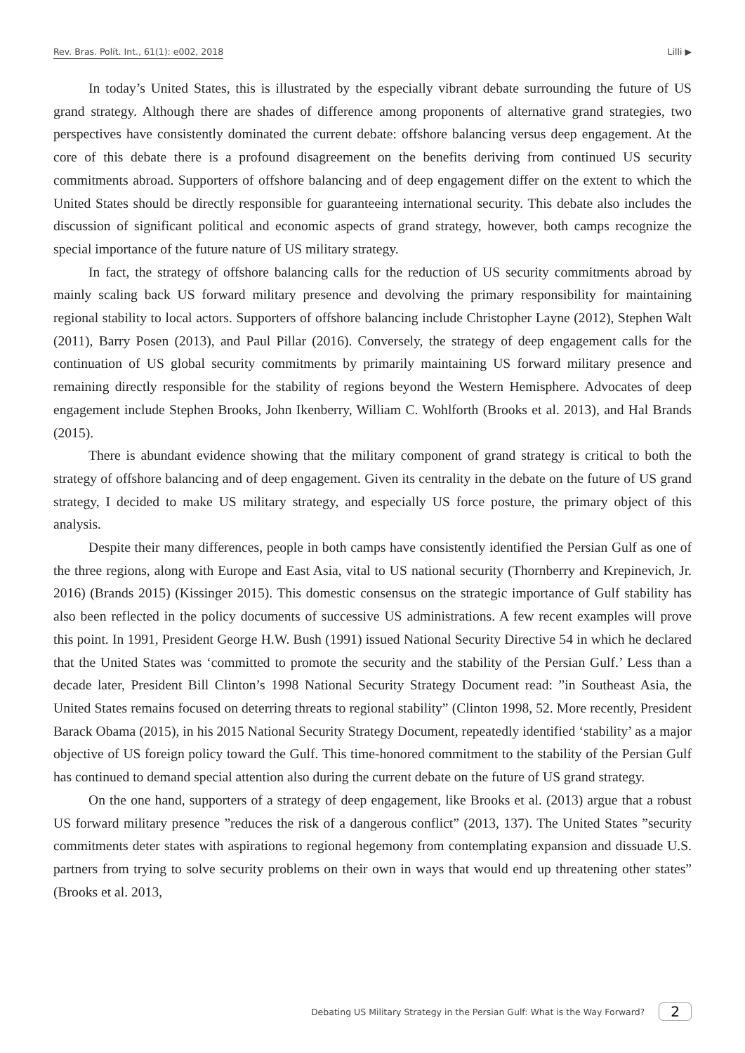Rev. Bras. Polít. Int., 61(1): e002, 2018 Lilli ▶
In today’s United States, this is illustrated by the especially vibrant debate surrounding the future of US grand strategy. Although there are shades of difference among proponents of alternative grand strategies, two perspectives have consistently dominated the current debate: offshore balancing versus deep engagement. At the core of this debate there is a profound disagreement on the benefits deriving from continued US security commitments abroad. Supporters of offshore balancing and of deep engagement differ on the extent to which the United States should be directly responsible for guaranteeing international security. This debate also includes the discussion of significant political and economic aspects of grand strategy, however, both camps recognize the special importance of the future nature of US military strategy.
In fact, the strategy of offshore balancing calls for the reduction of US security commitments abroad by mainly scaling back US forward military presence and devolving the primary responsibility for maintaining regional stability to local actors. Supporters of offshore balancing include Christopher Layne (2012), Stephen Walt (2011), Barry Posen (2013), and Paul Pillar (2016). Conversely, the strategy of deep engagement calls for the continuation of US global security commitments by primarily maintaining US forward military presence and remaining directly responsible for the stability of regions beyond the Western Hemisphere. Advocates of deep engagement include Stephen Brooks, John Ikenberry, William C. Wohlforth (Brooks et al. 2013), and Hal Brands (2015).
There is abundant evidence showing that the military component of grand strategy is critical to both the strategy of offshore balancing and of deep engagement. Given its centrality in the debate on the future of US grand strategy, I decided to make US military strategy, and especially US force posture, the primary object of this analysis.
Despite their many differences, people in both camps have consistently identified the Persian Gulf as one of the three regions, along with Europe and East Asia, vital to US national security (Thornberry and Krepinevich, Jr. 2016) (Brands 2015) (Kissinger 2015). This domestic consensus on the strategic importance of Gulf stability has also been reflected in the policy documents of successive US administrations. A few recent examples will prove this point. In 1991, President George H.W. Bush (1991) issued National Security Directive 54 in which he declared that the United States was ‘committed to promote the security and the stability of the Persian Gulf.’ Less than a decade later, President Bill Clinton’s 1998 National Security Strategy Document read: ”in Southeast Asia, the United States remains focused on deterring threats to regional stability” (Clinton 1998, 52. More recently, President Barack Obama (2015), in his 2015 National Security Strategy Document, repeatedly identified ‘stability’ as a major objective of US foreign policy toward the Gulf. This time-honored commitment to the stability of the Persian Gulf has continued to demand special attention also during the current debate on the future of US grand strategy.
On the one hand, supporters of a strategy of deep engagement, like Brooks et al. (2013) argue that a robust US forward military presence ”reduces the risk of a dangerous conflict” (2013, 137). The United States ”security commitments deter states with aspirations to regional hegemony from contemplating expansion and dissuade U.S. partners from trying to solve security problems on their own in ways that would end up threatening other states” (Brooks et al. 2013,
Debating US Military Strategy in the Persian Gulf: What is the Way Forward? 2